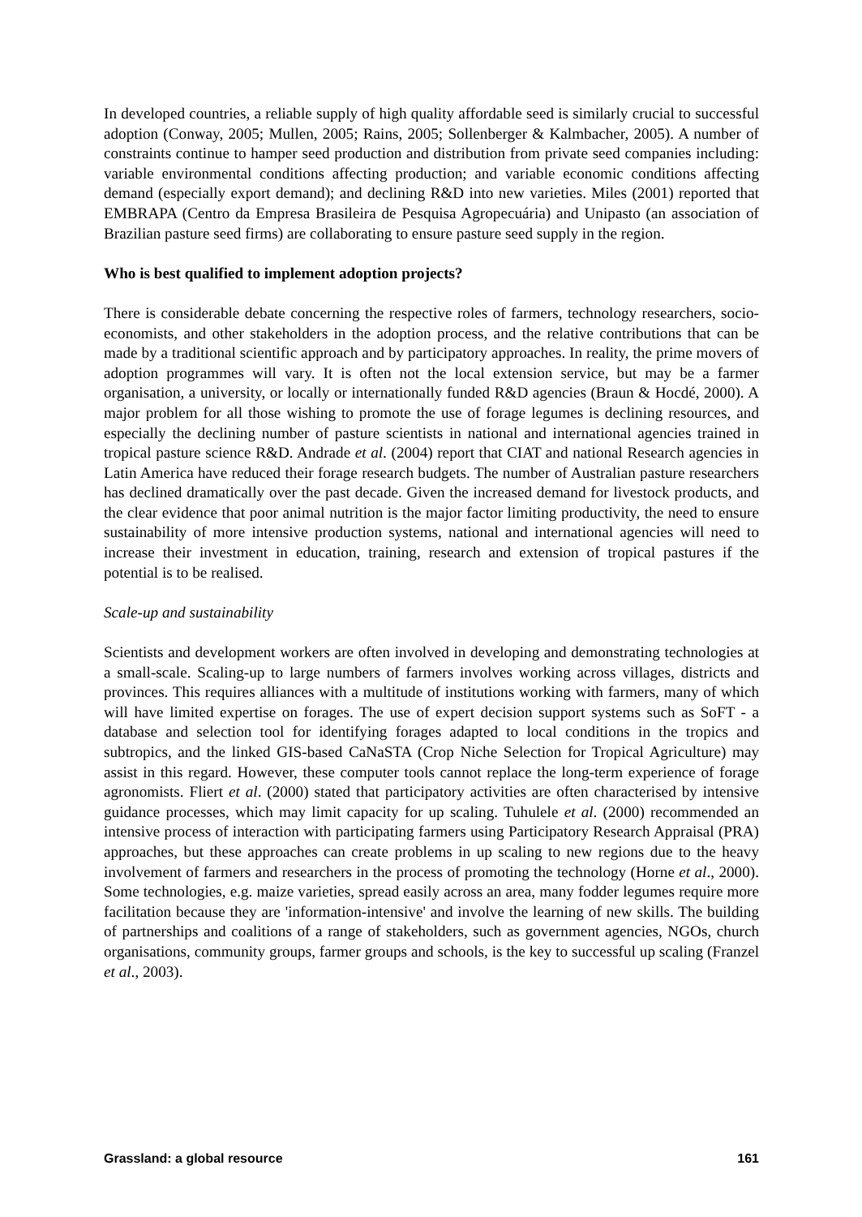In developed countries, a reliable supply of high quality affordable seed is similarly crucial to successful adoption (Conway, 2005; Mullen, 2005; Rains, 2005; Sollenberger & Kalmbacher, 2005). A number of constraints continue to hamper seed production and distribution from private seed companies including: variable environmental conditions affecting production; and variable economic conditions affecting demand (especially export demand); and declining R&D into new varieties. Miles (2001) reported that EMBRAPA (Centro da Empresa Brasileira de Pesquisa Agropecuária) and Unipasto (an association of Brazilian pasture seed firms) are collaborating to ensure pasture seed supply in the region.
Who is best qualified to implement adoption projects?
There is considerable debate concerning the respective roles of farmers, technology researchers, socio-economists, and other stakeholders in the adoption process, and the relative contributions that can be made by a traditional scientific approach and by participatory approaches. In reality, the prime movers of adoption programmes will vary. It is often not the local extension service, but may be a farmer organisation, a university, or locally or internationally funded R&D agencies (Braun & Hocdé, 2000). A major problem for all those wishing to promote the use of forage legumes is declining resources, and especially the declining number of pasture scientists in national and international agencies trained in tropical pasture science R&D. Andrade et al. (2004) report that CIAT and national Research agencies in Latin America have reduced their forage research budgets. The number of Australian pasture researchers has declined dramatically over the past decade. Given the increased demand for livestock products, and the clear evidence that poor animal nutrition is the major factor limiting productivity, the need to ensure sustainability of more intensive production systems, national and international agencies will need to increase their investment in education, training, research and extension of tropical pastures if the potential is to be realised.
Scale-up and sustainability
Scientists and development workers are often involved in developing and demonstrating technologies at a small-scale. Scaling-up to large numbers of farmers involves working across villages, districts and provinces. This requires alliances with a multitude of institutions working with farmers, many of which will have limited expertise on forages. The use of expert decision support systems such as SoFT - a database and selection tool for identifying forages adapted to local conditions in the tropics and subtropics, and the linked GIS-based CaNaSTA (Crop Niche Selection for Tropical Agriculture) may assist in this regard. However, these computer tools cannot replace the long-term experience of forage agronomists. Fliert et al. (2000) stated that participatory activities are often characterised by intensive guidance processes, which may limit capacity for up scaling. Tuhulele et al. (2000) recommended an intensive process of interaction with participating farmers using Participatory Research Appraisal (PRA) approaches, but these approaches can create problems in up scaling to new regions due to the heavy involvement of farmers and researchers in the process of promoting the technology (Horne et al., 2000). Some technologies, e.g. maize varieties, spread easily across an area, many fodder legumes require more facilitation because they are 'information-intensive' and involve the learning of new skills. The building of partnerships and coalitions of a range of stakeholders, such as government agencies, NGOs, church organisations, community groups, farmer groups and schools, is the key to successful up scaling (Franzel et al., 2003).
Grassland: a global resource 161